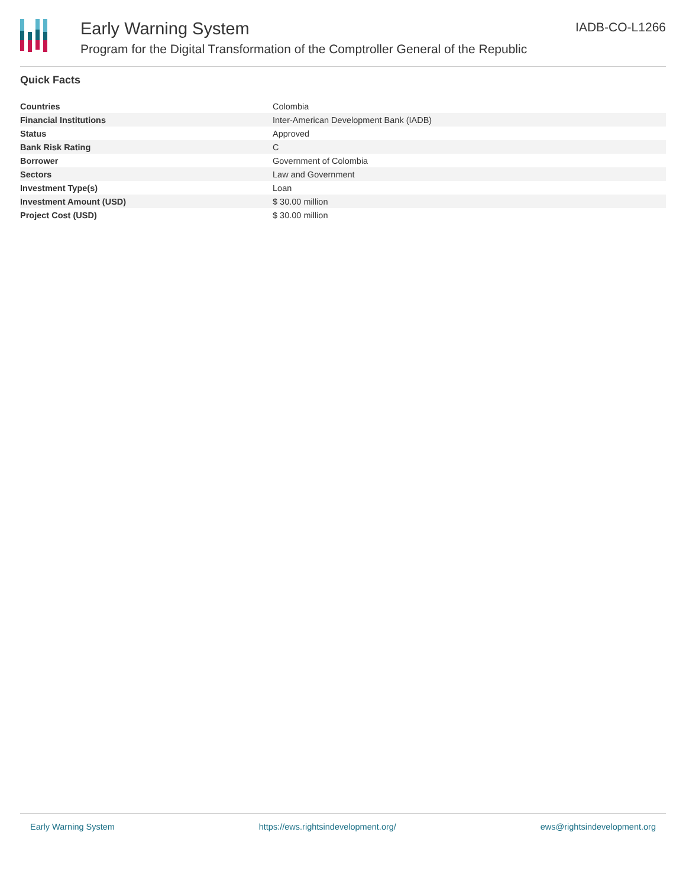Early Warning System
Program for the Digital Transformation of the Comptroller General of the Republic
IADB-CO-L1266
Quick Facts
| Countries | Colombia |
| Financial Institutions | Inter-American Development Bank (IADB) |
| Status | Approved |
| Bank Risk Rating | C |
| Borrower | Government of Colombia |
| Sectors | Law and Government |
| Investment Type(s) | Loan |
| Investment Amount (USD) | $ 30.00 million |
| Project Cost (USD) | $ 30.00 million |
Early Warning System https://ews.rightsindevelopment.org/ ews@rightsindevelopment.org